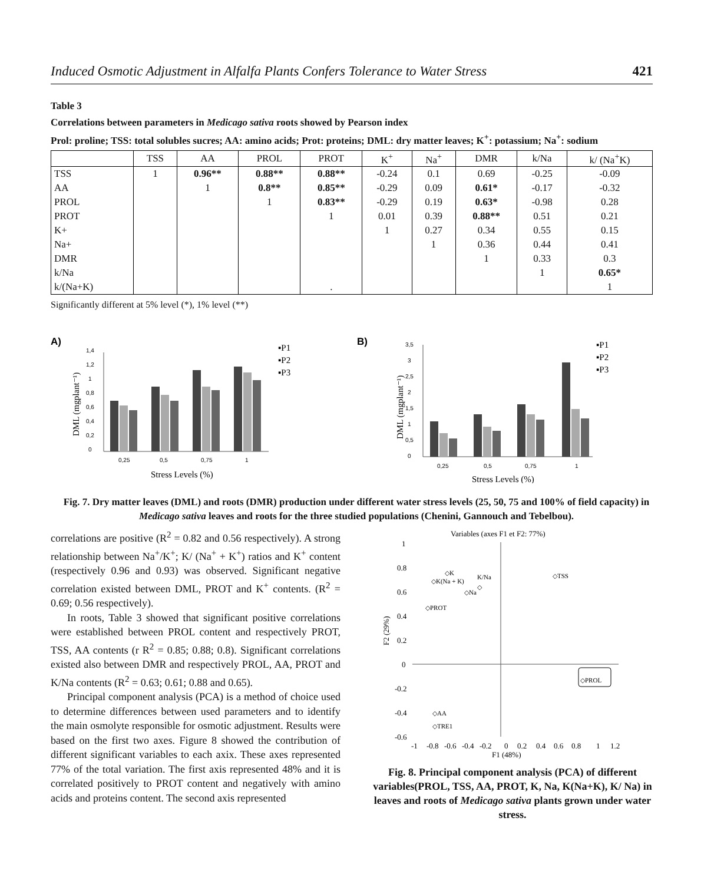Induced Osmotic Adjustment in Alfalfa Plants Confers Tolerance to Water Stress 421
Table 3
Correlations between parameters in Medicago sativa roots showed by Pearson index
Prol: proline; TSS: total solubles sucres; AA: amino acids; Prot: proteins; DML: dry matter leaves; K<sup>+</sup>: potassium; Na<sup>+</sup>: sodium
| | TSS | AA | PROL | PROT | K<sup>+</sup> | Na<sup>+</sup> | DMR | k/Na | k/ (Na<sup>+</sup>K) |
| --- | --- | --- | --- | --- | --- | --- | --- | --- | --- |
| TSS | 1 | 0.96** | 0.88** | 0.88** | -0.24 | 0.1 | 0.69 | -0.25 | -0.09 |
| AA | | 1 | 0.8** | 0.85** | -0.29 | 0.09 | 0.61* | -0.17 | -0.32 |
| PROL | | | 1 | 0.83** | -0.29 | 0.19 | 0.63* | -0.98 | 0.28 |
| PROT | | | | 1 | 0.01 | 0.39 | 0.88** | 0.51 | 0.21 |
| K+ | | | | | 1 | 0.27 | 0.34 | 0.55 | 0.15 |
| Na+ | | | | | | 1 | 0.36 | 0.44 | 0.41 |
| DMR | | | | | | | 1 | 0.33 | 0.3 |
| k/Na | | | | | | | | 1 | 0.65* |
| k/(Na+K) | | | | . | | | | | 1 |
Significantly different at 5% level (*), 1% level (**)
A)
1,4
1,2
1
0,8
0,6
0,4
0,2
0
0,25
0,5
0,75
1
Stress Levels (%)
DML (mgplant⁻¹)
▪P1
▪P2
▪P3
B)
3,5
3
2,5
2
1,5
1
0,5
0
0,25
0,5
0,75
1
Stress Levels (%)
DML (mgplant⁻¹)
▪P1
▪P2
▪P3
Fig. 7. Dry matter leaves (DML) and roots (DMR) production under different water stress levels (25, 50, 75 and 100% of field capacity) in Medicago sativa leaves and roots for the three studied populations (Chenini, Gannouch and Tebelbou).
correlations are positive (R<sup>2</sup> = 0.82 and 0.56 respectively). A strong relationship between Na<sup>+</sup>/K<sup>+</sup>; K/ (Na<sup>+</sup> + K<sup>+</sup>) ratios and K<sup>+</sup> content (respectively 0.96 and 0.93) was observed. Significant negative correlation existed between DML, PROT and K<sup>+</sup> contents. (R<sup>2</sup> = 0.69; 0.56 respectively).
In roots, Table 3 showed that significant positive correlations were established between PROL content and respectively PROT, TSS, AA contents (r R<sup>2</sup> = 0.85; 0.88; 0.8). Significant correlations existed also between DMR and respectively PROL, AA, PROT and K/Na contents (R<sup>2</sup> = 0.63; 0.61; 0.88 and 0.65).
Principal component analysis (PCA) is a method of choice used to determine differences between used parameters and to identify the main osmolyte responsible for osmotic adjustment. Results were based on the first two axes. Figure 8 showed the contribution of different significant variables to each axix. These axes represented 77% of the total variation. The first axis represented 48% and it is correlated positively to PROT content and negatively with amino acids and proteins content. The second axis represented
Variables (axes F1 et F2: 77%)
1
0.8
0.6
0.4
0.2
0
-0.2
-0.4
-0.6
-1
-0.8
-0.6
-0.4
-0.2
0
0.2
0.4
0.6
0.8
1
1.2
F1 (48%)
F2 (29%)
◇K
◇K(Na + K)
K/Na
◇
◇TSS
◇Na
◇PROT
◇PROL
◇AA
◇TRE1
Fig. 8. Principal component analysis (PCA) of different variables(PROL, TSS, AA, PROT, K, Na, K(Na+K), K/ Na) in leaves and roots of Medicago sativa plants grown under water stress.